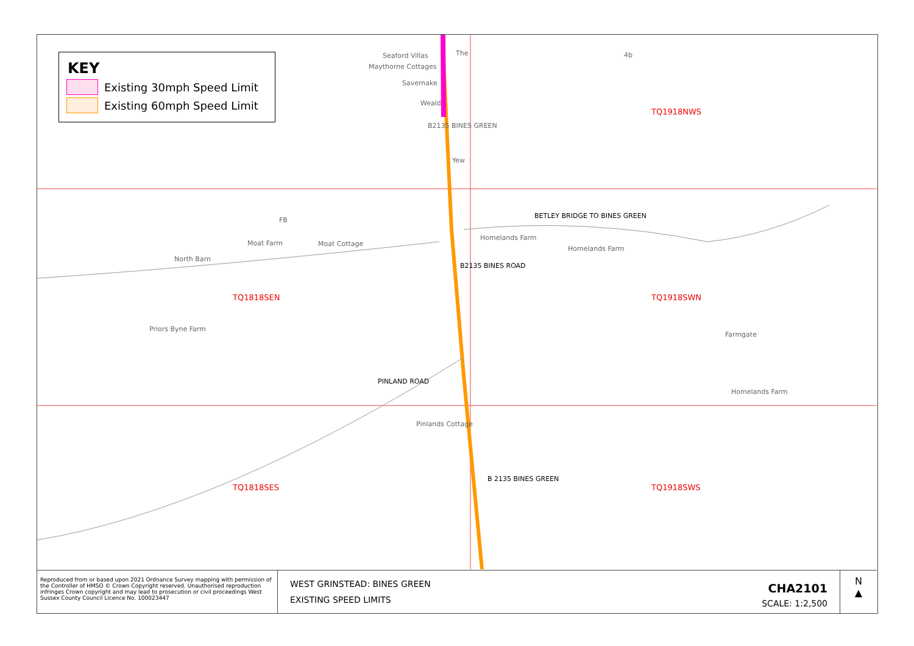KEY
Existing 30mph Speed Limit
Existing 60mph Speed Limit
Seaford Villas The
Maythorne Cottages
Savernake
Weald
B2135 BINES GREEN
Yew
4b
TQ1918NWS
FB
BETLEY BRIDGE TO BINES GREEN
Homelands Farm
Moat Farm Moat Cottage
Homelands Farm
North Barn
B2135 BINES ROAD
TQ1818SEN TQ1918SWN
Priors Byne Farm
Farmgate
PINLAND ROAD
Homelands Farm
Pinlands Cottage
TQ1818SES TQ1918SWS
B 2135 BINES GREEN
Reproduced from or based upon 2021 Ordnance Survey mapping with permission of the Controller of HMSO © Crown Copyright reserved. Unauthorised reproduction infringes Crown copyright and may lead to prosecution or civil proceedings West Sussex County Council Licence No. 100023447
WEST GRINSTEAD: BINES GREEN
EXISTING SPEED LIMITS
CHA2101
SCALE: 1:2,500
N
▲